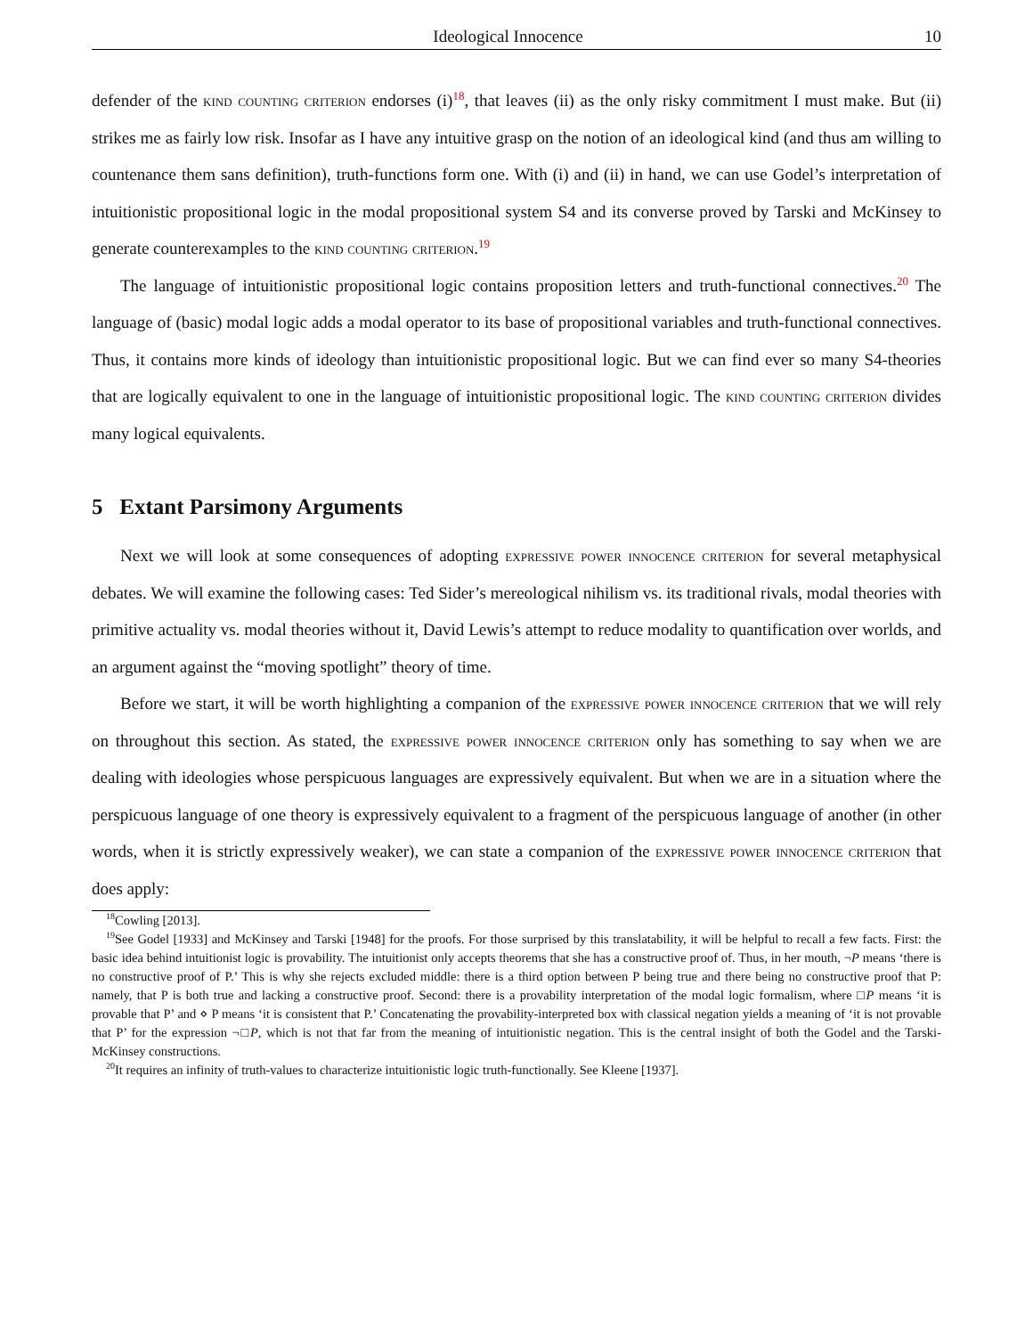Ideological Innocence 10
defender of the kind counting criterion endorses (i)<sup>18</sup>, that leaves (ii) as the only risky commitment I must make. But (ii) strikes me as fairly low risk. Insofar as I have any intuitive grasp on the notion of an ideological kind (and thus am willing to countenance them sans definition), truth-functions form one. With (i) and (ii) in hand, we can use Godel’s interpretation of intuitionistic propositional logic in the modal propositional system S4 and its converse proved by Tarski and McKinsey to generate counterexamples to the kind counting criterion.<sup>19</sup>
The language of intuitionistic propositional logic contains proposition letters and truth-functional connectives.<sup>20</sup> The language of (basic) modal logic adds a modal operator to its base of propositional variables and truth-functional connectives. Thus, it contains more kinds of ideology than intuitionistic propositional logic. But we can find ever so many S4-theories that are logically equivalent to one in the language of intuitionistic propositional logic. The kind counting criterion divides many logical equivalents.
5 Extant Parsimony Arguments
Next we will look at some consequences of adopting expressive power innocence criterion for several metaphysical debates. We will examine the following cases: Ted Sider’s mereological nihilism vs. its traditional rivals, modal theories with primitive actuality vs. modal theories without it, David Lewis’s attempt to reduce modality to quantification over worlds, and an argument against the “moving spotlight” theory of time.
Before we start, it will be worth highlighting a companion of the expressive power innocence criterion that we will rely on throughout this section. As stated, the expressive power innocence criterion only has something to say when we are dealing with ideologies whose perspicuous languages are expressively equivalent. But when we are in a situation where the perspicuous language of one theory is expressively equivalent to a fragment of the perspicuous language of another (in other words, when it is strictly expressively weaker), we can state a companion of the expressive power innocence criterion that does apply:
<sup>18</sup> Cowling [2013].
<sup>19</sup> See Godel [1933] and McKinsey and Tarski [1948] for the proofs. For those surprised by this translatability, it will be helpful to recall a few facts. First: the basic idea behind intuitionist logic is provability. The intuitionist only accepts theorems that she has a constructive proof of. Thus, in her mouth, ¬P means ‘there is no constructive proof of P.’ This is why she rejects excluded middle: there is a third option between P being true and there being no constructive proof that P: namely, that P is both true and lacking a constructive proof. Second: there is a provability interpretation of the modal logic formalism, where □P means ‘it is provable that P’ and ⋄ P means ‘it is consistent that P.’ Concatenating the provability-interpreted box with classical negation yields a meaning of ‘it is not provable that P’ for the expression ¬□P, which is not that far from the meaning of intuitionistic negation. This is the central insight of both the Godel and the Tarski-McKinsey constructions.
<sup>20</sup> It requires an infinity of truth-values to characterize intuitionistic logic truth-functionally. See Kleene [1937].